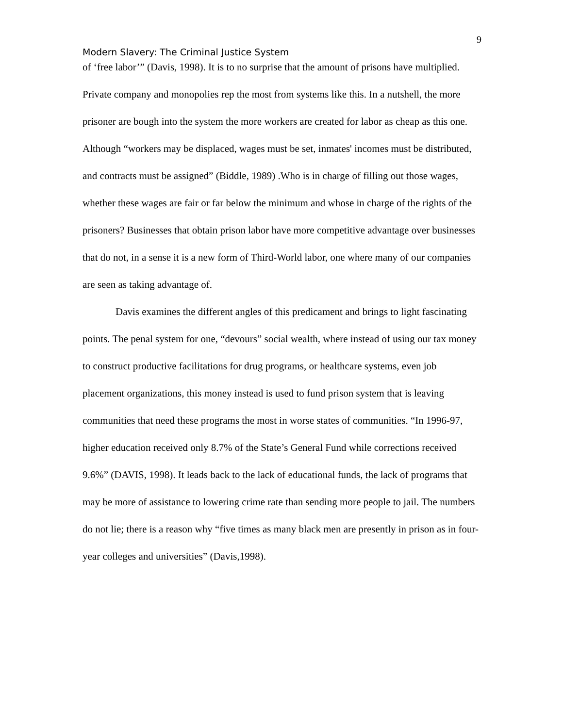9
Modern Slavery: The Criminal Justice System
of ‘free labor’” (Davis, 1998). It is to no surprise that the amount of prisons have multiplied. Private company and monopolies rep the most from systems like this. In a nutshell, the more prisoner are bough into the system the more workers are created for labor as cheap as this one. Although “workers may be displaced, wages must be set, inmates' incomes must be distributed, and contracts must be assigned” (Biddle, 1989) .Who is in charge of filling out those wages, whether these wages are fair or far below the minimum and whose in charge of the rights of the prisoners? Businesses that obtain prison labor have more competitive advantage over businesses that do not, in a sense it is a new form of Third-World labor, one where many of our companies are seen as taking advantage of.
Davis examines the different angles of this predicament and brings to light fascinating points. The penal system for one, “devours” social wealth, where instead of using our tax money to construct productive facilitations for drug programs, or healthcare systems, even job placement organizations, this money instead is used to fund prison system that is leaving communities that need these programs the most in worse states of communities. “In 1996-97, higher education received only 8.7% of the State’s General Fund while corrections received 9.6%” (DAVIS, 1998). It leads back to the lack of educational funds, the lack of programs that may be more of assistance to lowering crime rate than sending more people to jail. The numbers do not lie; there is a reason why “five times as many black men are presently in prison as in four-year colleges and universities” (Davis,1998).